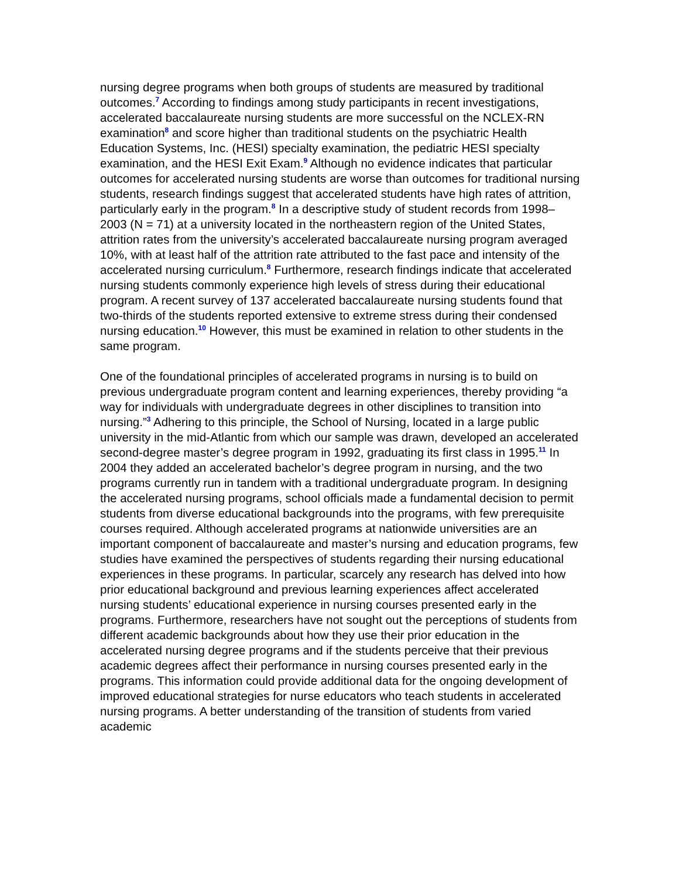nursing degree programs when both groups of students are measured by traditional outcomes.<sup>7</sup> According to findings among study participants in recent investigations, accelerated baccalaureate nursing students are more successful on the NCLEX-RN examination<sup>8</sup> and score higher than traditional students on the psychiatric Health Education Systems, Inc. (HESI) specialty examination, the pediatric HESI specialty examination, and the HESI Exit Exam.<sup>9</sup> Although no evidence indicates that particular outcomes for accelerated nursing students are worse than outcomes for traditional nursing students, research findings suggest that accelerated students have high rates of attrition, particularly early in the program.<sup>8</sup> In a descriptive study of student records from 1998–2003 (N = 71) at a university located in the northeastern region of the United States, attrition rates from the university’s accelerated baccalaureate nursing program averaged 10%, with at least half of the attrition rate attributed to the fast pace and intensity of the accelerated nursing curriculum.<sup>8</sup> Furthermore, research findings indicate that accelerated nursing students commonly experience high levels of stress during their educational program. A recent survey of 137 accelerated baccalaureate nursing students found that two-thirds of the students reported extensive to extreme stress during their condensed nursing education.<sup>10</sup> However, this must be examined in relation to other students in the same program.
One of the foundational principles of accelerated programs in nursing is to build on previous undergraduate program content and learning experiences, thereby providing “a way for individuals with undergraduate degrees in other disciplines to transition into nursing.”<sup>3</sup> Adhering to this principle, the School of Nursing, located in a large public university in the mid-Atlantic from which our sample was drawn, developed an accelerated second-degree master’s degree program in 1992, graduating its first class in 1995.<sup>11</sup> In 2004 they added an accelerated bachelor’s degree program in nursing, and the two programs currently run in tandem with a traditional undergraduate program. In designing the accelerated nursing programs, school officials made a fundamental decision to permit students from diverse educational backgrounds into the programs, with few prerequisite courses required. Although accelerated programs at nationwide universities are an important component of baccalaureate and master’s nursing and education programs, few studies have examined the perspectives of students regarding their nursing educational experiences in these programs. In particular, scarcely any research has delved into how prior educational background and previous learning experiences affect accelerated nursing students’ educational experience in nursing courses presented early in the programs. Furthermore, researchers have not sought out the perceptions of students from different academic backgrounds about how they use their prior education in the accelerated nursing degree programs and if the students perceive that their previous academic degrees affect their performance in nursing courses presented early in the programs. This information could provide additional data for the ongoing development of improved educational strategies for nurse educators who teach students in accelerated nursing programs. A better understanding of the transition of students from varied academic